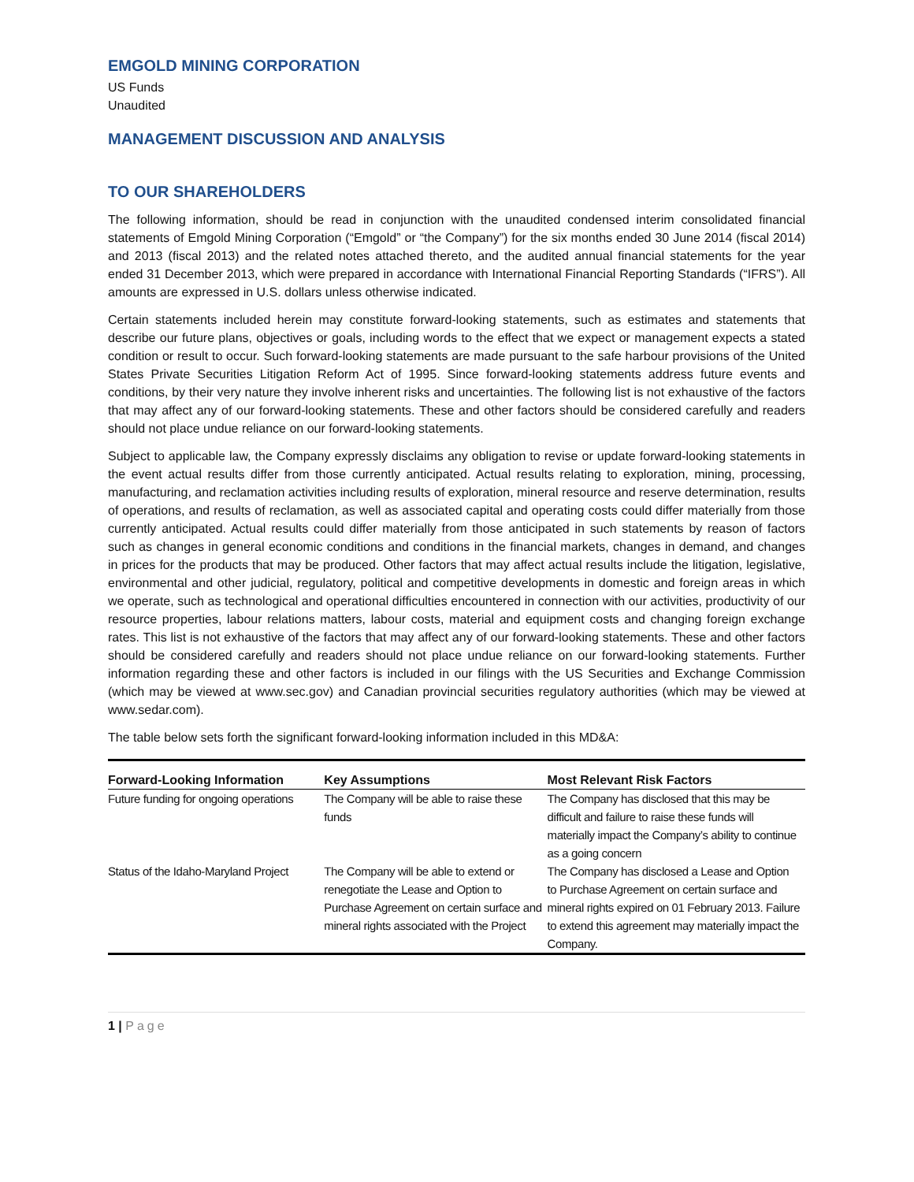EMGOLD MINING CORPORATION
US Funds
Unaudited
MANAGEMENT DISCUSSION AND ANALYSIS
TO OUR SHAREHOLDERS
The following information, should be read in conjunction with the unaudited condensed interim consolidated financial statements of Emgold Mining Corporation (“Emgold” or “the Company”) for the six months ended 30 June 2014 (fiscal 2014) and 2013 (fiscal 2013) and the related notes attached thereto, and the audited annual financial statements for the year ended 31 December 2013, which were prepared in accordance with International Financial Reporting Standards (“IFRS”). All amounts are expressed in U.S. dollars unless otherwise indicated.
Certain statements included herein may constitute forward-looking statements, such as estimates and statements that describe our future plans, objectives or goals, including words to the effect that we expect or management expects a stated condition or result to occur. Such forward-looking statements are made pursuant to the safe harbour provisions of the United States Private Securities Litigation Reform Act of 1995. Since forward-looking statements address future events and conditions, by their very nature they involve inherent risks and uncertainties. The following list is not exhaustive of the factors that may affect any of our forward-looking statements. These and other factors should be considered carefully and readers should not place undue reliance on our forward-looking statements.
Subject to applicable law, the Company expressly disclaims any obligation to revise or update forward-looking statements in the event actual results differ from those currently anticipated. Actual results relating to exploration, mining, processing, manufacturing, and reclamation activities including results of exploration, mineral resource and reserve determination, results of operations, and results of reclamation, as well as associated capital and operating costs could differ materially from those currently anticipated. Actual results could differ materially from those anticipated in such statements by reason of factors such as changes in general economic conditions and conditions in the financial markets, changes in demand, and changes in prices for the products that may be produced. Other factors that may affect actual results include the litigation, legislative, environmental and other judicial, regulatory, political and competitive developments in domestic and foreign areas in which we operate, such as technological and operational difficulties encountered in connection with our activities, productivity of our resource properties, labour relations matters, labour costs, material and equipment costs and changing foreign exchange rates. This list is not exhaustive of the factors that may affect any of our forward-looking statements. These and other factors should be considered carefully and readers should not place undue reliance on our forward-looking statements. Further information regarding these and other factors is included in our filings with the US Securities and Exchange Commission (which may be viewed at www.sec.gov) and Canadian provincial securities regulatory authorities (which may be viewed at www.sedar.com).
The table below sets forth the significant forward-looking information included in this MD&A:
| Forward-Looking Information | Key Assumptions | Most Relevant Risk Factors |
| --- | --- | --- |
| Future funding for ongoing operations | The Company will be able to raise these funds | The Company has disclosed that this may be difficult and failure to raise these funds will materially impact the Company’s ability to continue as a going concern |
| Status of the Idaho-Maryland Project | The Company will be able to extend or renegotiate the Lease and Option to Purchase Agreement on certain surface and mineral rights associated with the Project | The Company has disclosed a Lease and Option to Purchase Agreement on certain surface and mineral rights expired on 01 February 2013. Failure to extend this agreement may materially impact the Company. |
1 | Page